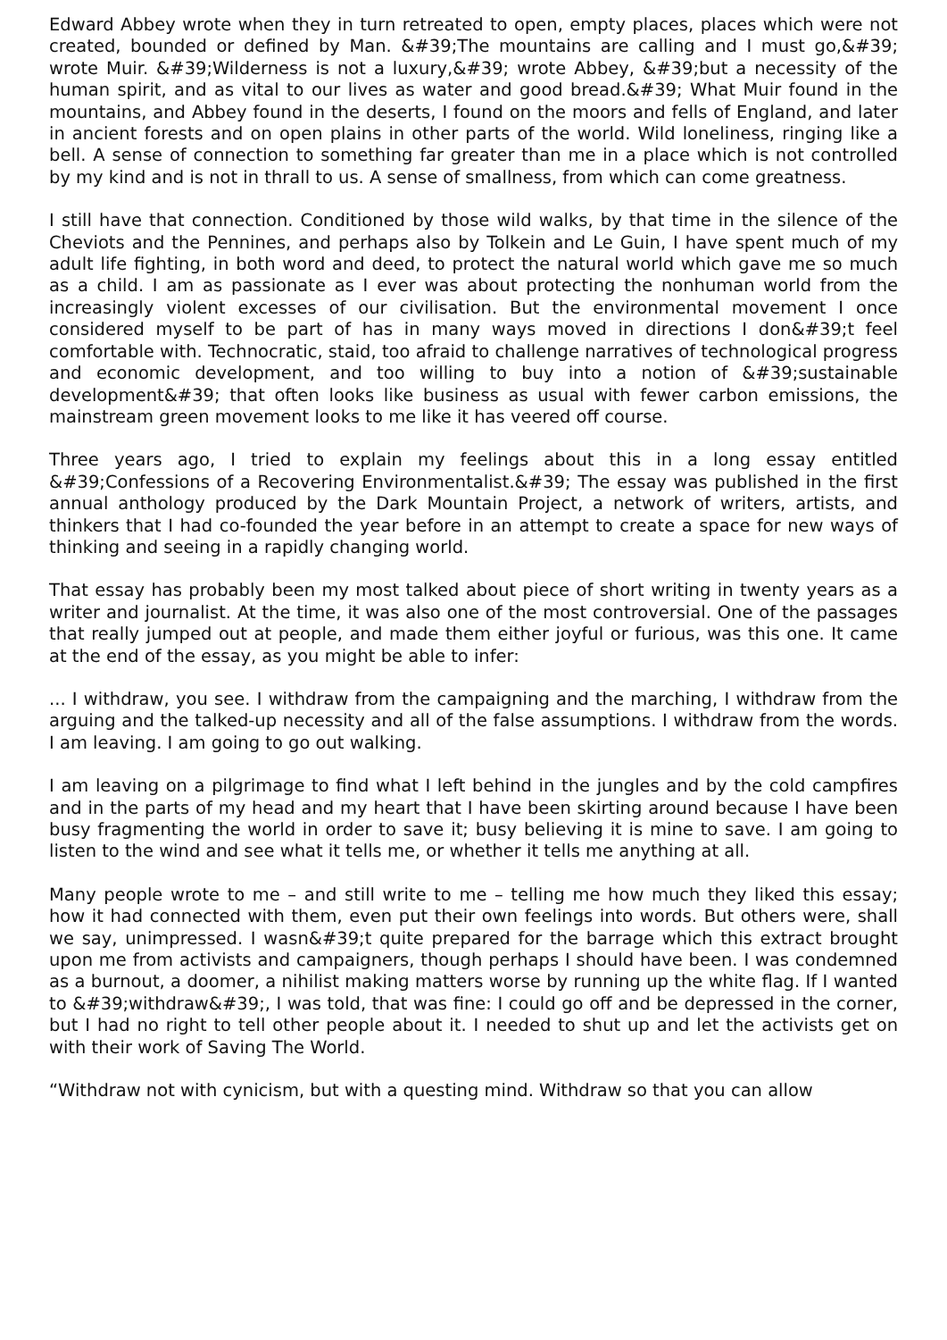Edward Abbey wrote when they in turn retreated to open, empty places, places which were not created, bounded or defined by Man. &#39;The mountains are calling and I must go,&#39; wrote Muir. &#39;Wilderness is not a luxury,&#39; wrote Abbey, &#39;but a necessity of the human spirit, and as vital to our lives as water and good bread.&#39; What Muir found in the mountains, and Abbey found in the deserts, I found on the moors and fells of England, and later in ancient forests and on open plains in other parts of the world. Wild loneliness, ringing like a bell. A sense of connection to something far greater than me in a place which is not controlled by my kind and is not in thrall to us. A sense of smallness, from which can come greatness.
I still have that connection. Conditioned by those wild walks, by that time in the silence of the Cheviots and the Pennines, and perhaps also by Tolkein and Le Guin, I have spent much of my adult life fighting, in both word and deed, to protect the natural world which gave me so much as a child. I am as passionate as I ever was about protecting the nonhuman world from the increasingly violent excesses of our civilisation. But the environmental movement I once considered myself to be part of has in many ways moved in directions I don&#39;t feel comfortable with. Technocratic, staid, too afraid to challenge narratives of technological progress and economic development, and too willing to buy into a notion of &#39;sustainable development&#39; that often looks like business as usual with fewer carbon emissions, the mainstream green movement looks to me like it has veered off course.
Three years ago, I tried to explain my feelings about this in a long essay entitled &#39;Confessions of a Recovering Environmentalist.&#39; The essay was published in the first annual anthology produced by the Dark Mountain Project, a network of writers, artists, and thinkers that I had co-founded the year before in an attempt to create a space for new ways of thinking and seeing in a rapidly changing world.
That essay has probably been my most talked about piece of short writing in twenty years as a writer and journalist. At the time, it was also one of the most controversial. One of the passages that really jumped out at people, and made them either joyful or furious, was this one. It came at the end of the essay, as you might be able to infer:
... I withdraw, you see. I withdraw from the campaigning and the marching, I withdraw from the arguing and the talked-up necessity and all of the false assumptions. I withdraw from the words. I am leaving. I am going to go out walking.
I am leaving on a pilgrimage to find what I left behind in the jungles and by the cold campfires and in the parts of my head and my heart that I have been skirting around because I have been busy fragmenting the world in order to save it; busy believing it is mine to save. I am going to listen to the wind and see what it tells me, or whether it tells me anything at all.
Many people wrote to me – and still write to me – telling me how much they liked this essay; how it had connected with them, even put their own feelings into words. But others were, shall we say, unimpressed. I wasn&#39;t quite prepared for the barrage which this extract brought upon me from activists and campaigners, though perhaps I should have been. I was condemned as a burnout, a doomer, a nihilist making matters worse by running up the white flag. If I wanted to &#39;withdraw&#39;, I was told, that was fine: I could go off and be depressed in the corner, but I had no right to tell other people about it. I needed to shut up and let the activists get on with their work of Saving The World.
“Withdraw not with cynicism, but with a questing mind. Withdraw so that you can allow